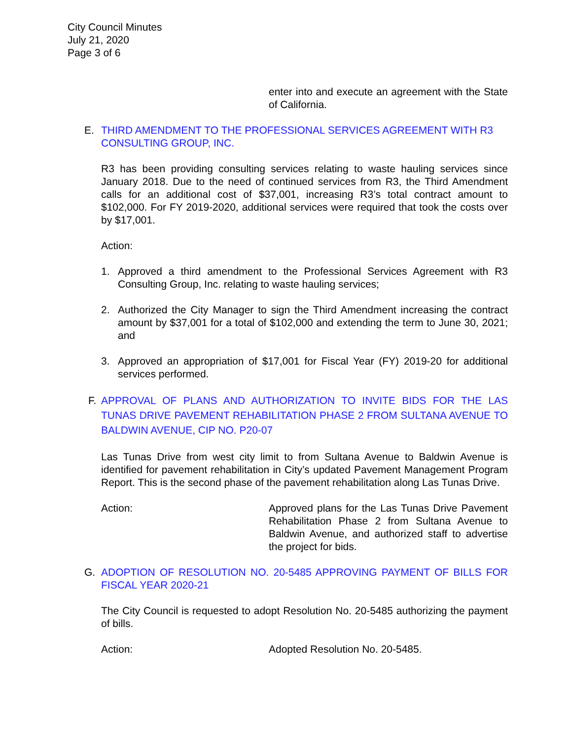City Council Minutes
July 21, 2020
Page 3 of 6
enter into and execute an agreement with the State of California.
E. THIRD AMENDMENT TO THE PROFESSIONAL SERVICES AGREEMENT WITH R3 CONSULTING GROUP, INC.
R3 has been providing consulting services relating to waste hauling services since January 2018. Due to the need of continued services from R3, the Third Amendment calls for an additional cost of $37,001, increasing R3’s total contract amount to $102,000. For FY 2019-2020, additional services were required that took the costs over by $17,001.
Action:
1. Approved a third amendment to the Professional Services Agreement with R3 Consulting Group, Inc. relating to waste hauling services;
2. Authorized the City Manager to sign the Third Amendment increasing the contract amount by $37,001 for a total of $102,000 and extending the term to June 30, 2021; and
3. Approved an appropriation of $17,001 for Fiscal Year (FY) 2019-20 for additional services performed.
F. APPROVAL OF PLANS AND AUTHORIZATION TO INVITE BIDS FOR THE LAS TUNAS DRIVE PAVEMENT REHABILITATION PHASE 2 FROM SULTANA AVENUE TO BALDWIN AVENUE, CIP NO. P20-07
Las Tunas Drive from west city limit to from Sultana Avenue to Baldwin Avenue is identified for pavement rehabilitation in City’s updated Pavement Management Program Report. This is the second phase of the pavement rehabilitation along Las Tunas Drive.
Action: Approved plans for the Las Tunas Drive Pavement Rehabilitation Phase 2 from Sultana Avenue to Baldwin Avenue, and authorized staff to advertise the project for bids.
G. ADOPTION OF RESOLUTION NO. 20-5485 APPROVING PAYMENT OF BILLS FOR FISCAL YEAR 2020-21
The City Council is requested to adopt Resolution No. 20-5485 authorizing the payment of bills.
Action: Adopted Resolution No. 20-5485.